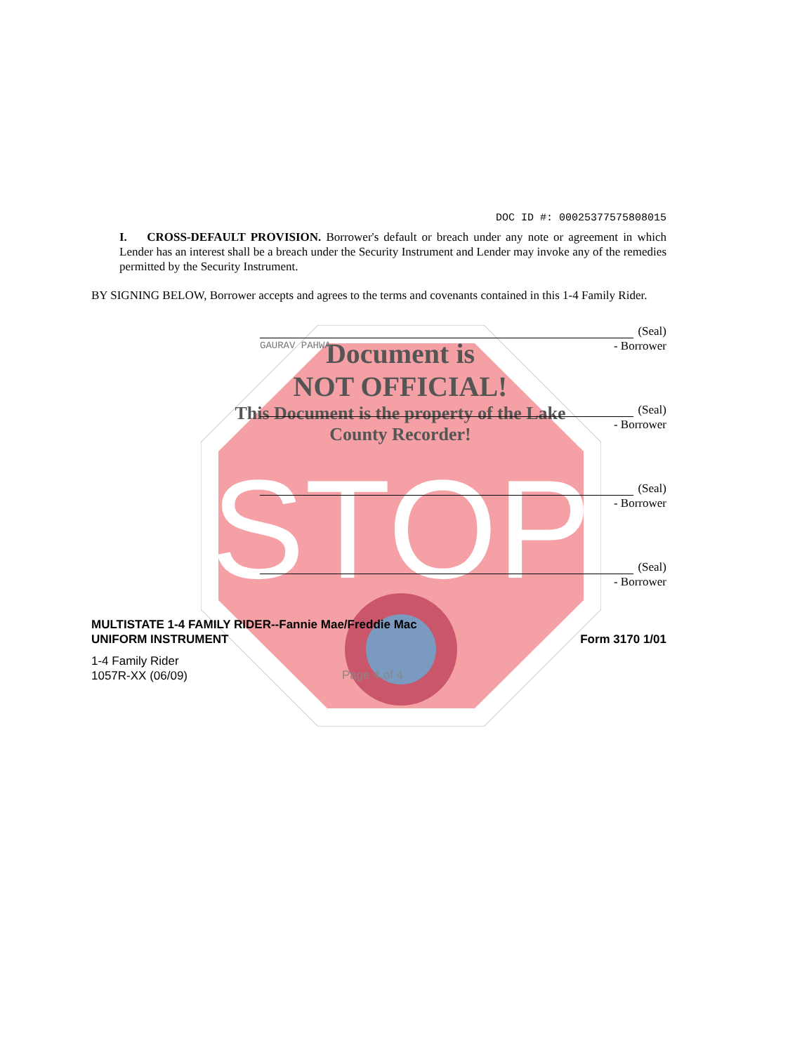STOP
Document is
NOT OFFICIAL!
This Document is the property of the Lake County Recorder!
DOC ID #: 00025377575808015
I. CROSS-DEFAULT PROVISION. Borrower's default or breach under any note or agreement in which Lender has an interest shall be a breach under the Security Instrument and Lender may invoke any of the remedies permitted by the Security Instrument.
BY SIGNING BELOW, Borrower accepts and agrees to the terms and covenants contained in this 1-4 Family Rider.
(Seal)
GAURAV PAHWA - Borrower
(Seal)
- Borrower
(Seal)
- Borrower
(Seal)
- Borrower
MULTISTATE 1-4 FAMILY RIDER--Fannie Mae/Freddie Mac
UNIFORM INSTRUMENT Form 3170 1/01
1-4 Family Rider
1057R-XX (06/09) Page 4 of 4